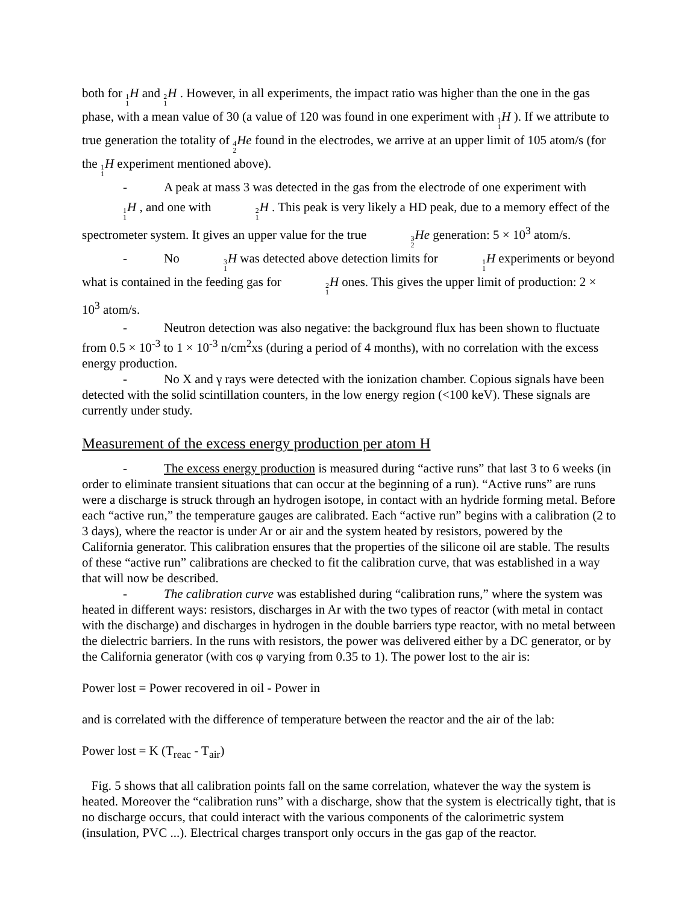both for 1 1 H and 2 1 H . However, in all experiments, the impact ratio was higher than the one in the gas phase, with a mean value of 30 (a value of 120 was found in one experiment with 1 1 H ). If we attribute to true generation the totality of 4 2 He found in the electrodes, we arrive at an upper limit of 105 atom/s (for the 1 1 H experiment mentioned above).
- A peak at mass 3 was detected in the gas from the electrode of one experiment with 1 1 H , and one with 2 1 H . This peak is very likely a HD peak, due to a memory effect of the spectrometer system. It gives an upper value for the true 3 2 He generation: 5 × 10<sup>3</sup> atom/s.
- No 3 1 H was detected above detection limits for 1 1 H experiments or beyond what is contained in the feeding gas for 2 1 H ones. This gives the upper limit of production: 2 × 10<sup>3</sup> atom/s.
- Neutron detection was also negative: the background flux has been shown to fluctuate from 0.5 × 10<sup>-3</sup> to 1 × 10<sup>-3</sup> n/cm<sup>2</sup>xs (during a period of 4 months), with no correlation with the excess energy production.
- No X and γ rays were detected with the ionization chamber. Copious signals have been detected with the solid scintillation counters, in the low energy region (<100 keV). These signals are currently under study.
Measurement of the excess energy production per atom H
- The excess energy production is measured during “active runs” that last 3 to 6 weeks (in order to eliminate transient situations that can occur at the beginning of a run). “Active runs” are runs were a discharge is struck through an hydrogen isotope, in contact with an hydride forming metal. Before each “active run,” the temperature gauges are calibrated. Each “active run” begins with a calibration (2 to 3 days), where the reactor is under Ar or air and the system heated by resistors, powered by the California generator. This calibration ensures that the properties of the silicone oil are stable. The results of these “active run” calibrations are checked to fit the calibration curve, that was established in a way that will now be described.
- The calibration curve was established during “calibration runs,” where the system was heated in different ways: resistors, discharges in Ar with the two types of reactor (with metal in contact with the discharge) and discharges in hydrogen in the double barriers type reactor, with no metal between the dielectric barriers. In the runs with resistors, the power was delivered either by a DC generator, or by the California generator (with cos φ varying from 0.35 to 1). The power lost to the air is:
Power lost = Power recovered in oil - Power in
and is correlated with the difference of temperature between the reactor and the air of the lab:
Power lost = K (T<sub>reac</sub> - T<sub>air</sub>)
Fig. 5 shows that all calibration points fall on the same correlation, whatever the way the system is heated. Moreover the “calibration runs” with a discharge, show that the system is electrically tight, that is no discharge occurs, that could interact with the various components of the calorimetric system (insulation, PVC ...). Electrical charges transport only occurs in the gas gap of the reactor.